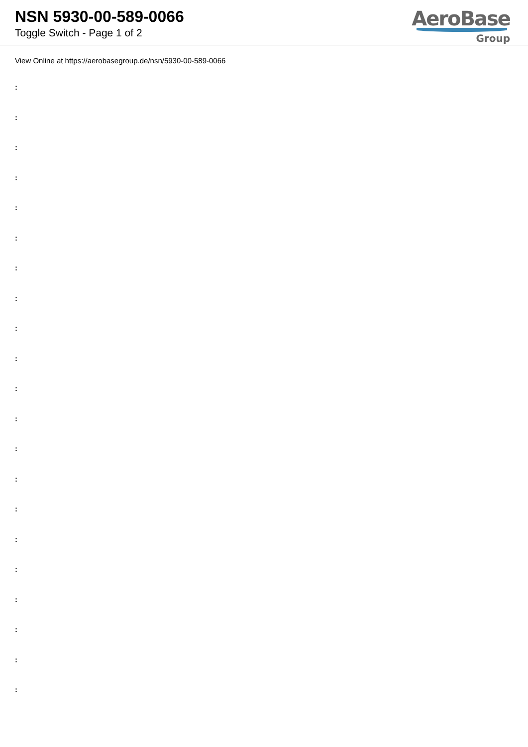NSN 5930-00-589-0066
Toggle Switch - Page 1 of 2
AeroBase
Group
View Online at https://aerobasegroup.de/nsn/5930-00-589-0066
:
:
:
:
:
:
:
:
:
:
:
:
:
:
:
:
:
:
:
:
: